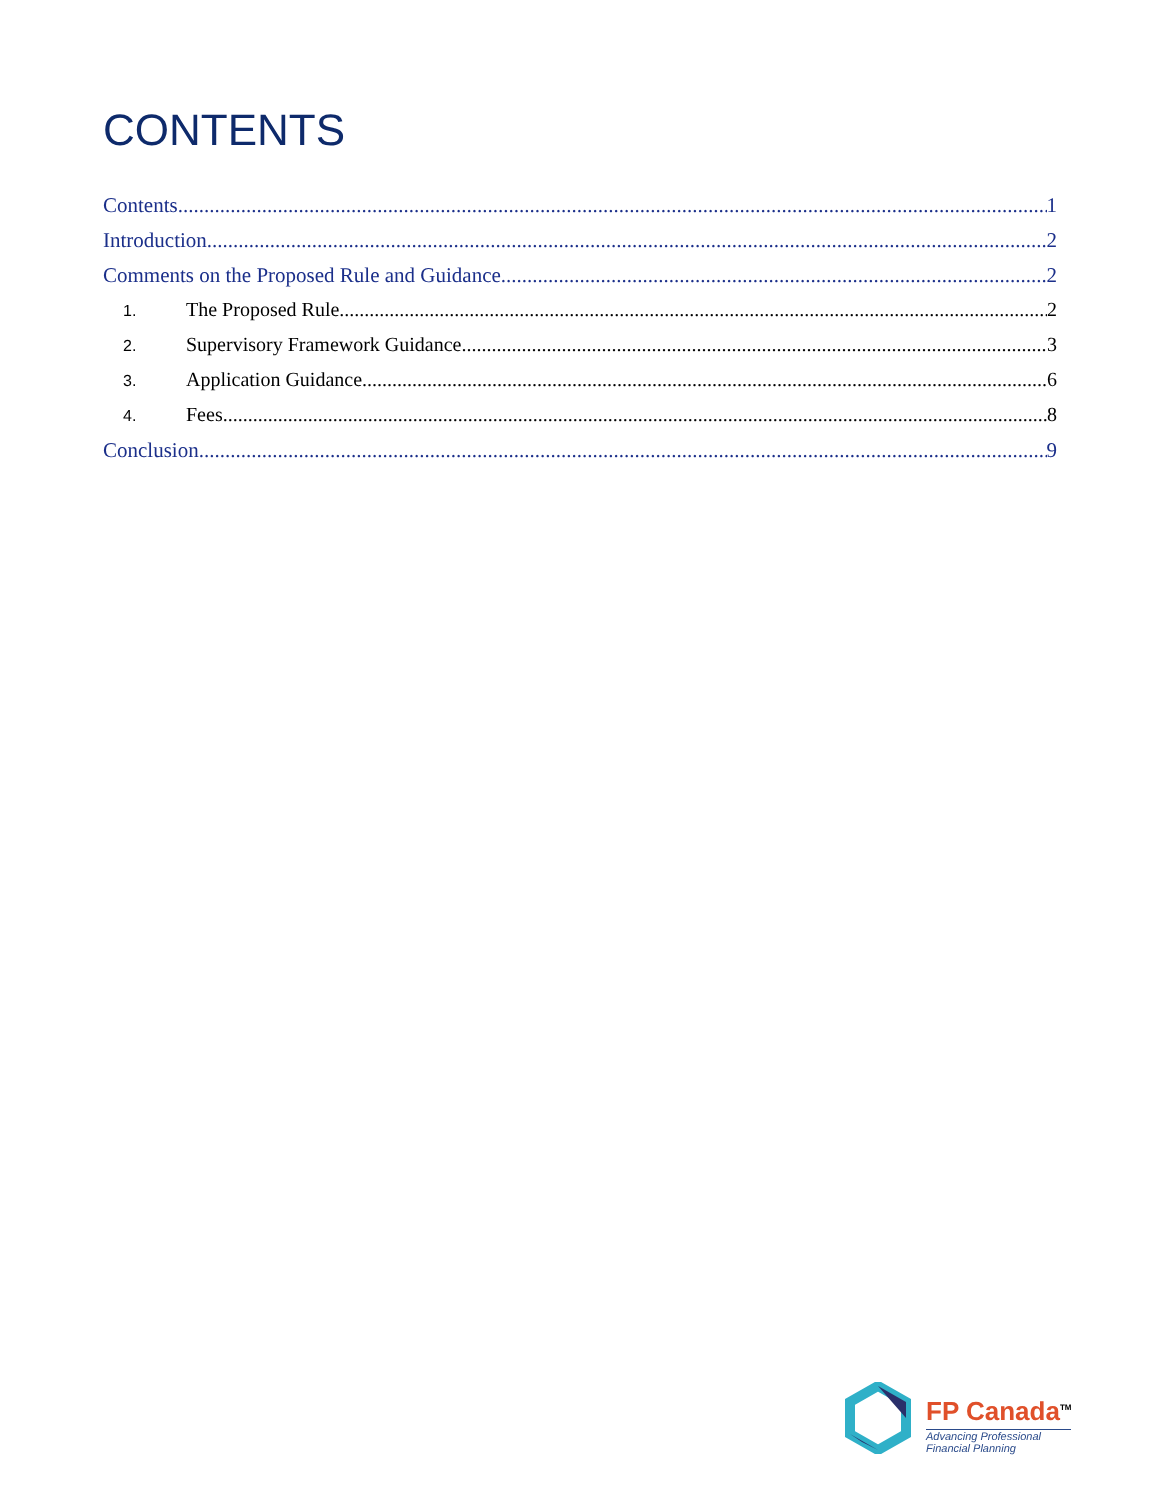CONTENTS
Contents 1
Introduction 2
Comments on the Proposed Rule and Guidance 2
1. The Proposed Rule 2
2. Supervisory Framework Guidance 3
3. Application Guidance 6
4. Fees 8
Conclusion 9
FP Canada<sup>TM</sup>
Advancing Professional
Financial Planning